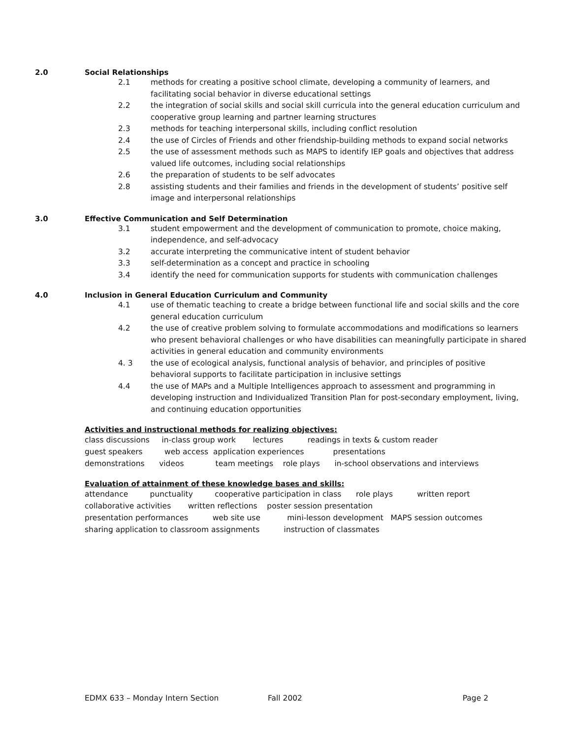2.0 Social Relationships
2.1 methods for creating a positive school climate, developing a community of learners, and facilitating social behavior in diverse educational settings
2.2 the integration of social skills and social skill curricula into the general education curriculum and cooperative group learning and partner learning structures
2.3 methods for teaching interpersonal skills, including conflict resolution
2.4 the use of Circles of Friends and other friendship-building methods to expand social networks
2.5 the use of assessment methods such as MAPS to identify IEP goals and objectives that address valued life outcomes, including social relationships
2.6 the preparation of students to be self advocates
2.8 assisting students and their families and friends in the development of students’ positive self image and interpersonal relationships
3.0 Effective Communication and Self Determination
3.1 student empowerment and the development of communication to promote, choice making, independence, and self-advocacy
3.2 accurate interpreting the communicative intent of student behavior
3.3 self-determination as a concept and practice in schooling
3.4 identify the need for communication supports for students with communication challenges
4.0 Inclusion in General Education Curriculum and Community
4.1 use of thematic teaching to create a bridge between functional life and social skills and the core general education curriculum
4.2 the use of creative problem solving to formulate accommodations and modifications so learners who present behavioral challenges or who have disabilities can meaningfully participate in shared activities in general education and community environments
4. 3 the use of ecological analysis, functional analysis of behavior, and principles of positive behavioral supports to facilitate participation in inclusive settings
4.4 the use of MAPs and a Multiple Intelligences approach to assessment and programming in developing instruction and Individualized Transition Plan for post-secondary employment, living, and continuing education opportunities
Activities and instructional methods for realizing objectives:
class discussions in-class group work lectures readings in texts & custom reader
guest speakers web access application experiences presentations
demonstrations videos team meetings role plays in-school observations and interviews
Evaluation of attainment of these knowledge bases and skills:
attendance punctuality cooperative participation in class role plays written report
collaborative activities written reflections poster session presentation
presentation performances web site use mini-lesson development MAPS session outcomes
sharing application to classroom assignments instruction of classmates
EDMX 633 – Monday Intern Section Fall 2002 Page 2